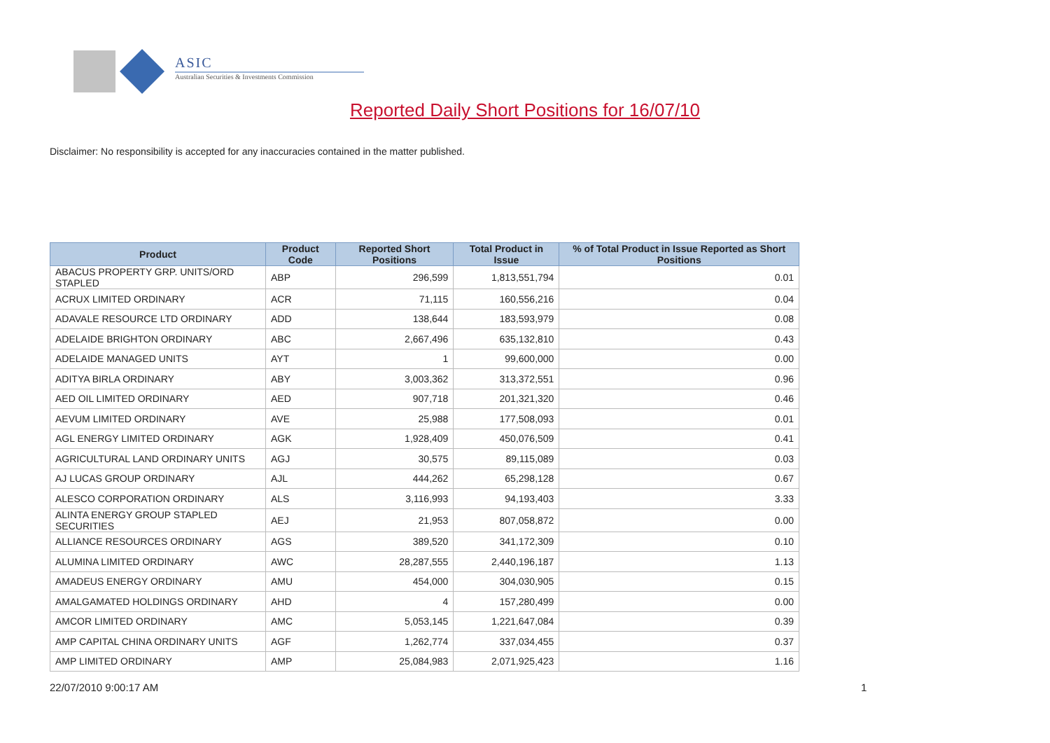ASIC
Australian Securities & Investments Commission
Reported Daily Short Positions for 16/07/10
Disclaimer: No responsibility is accepted for any inaccuracies contained in the matter published.
| Product | Product Code | Reported Short Positions | Total Product in Issue | % of Total Product in Issue Reported as Short Positions |
| --- | --- | --- | --- | --- |
| ABACUS PROPERTY GRP. UNITS/ORD STAPLED | ABP | 296,599 | 1,813,551,794 | 0.01 |
| ACRUX LIMITED ORDINARY | ACR | 71,115 | 160,556,216 | 0.04 |
| ADAVALE RESOURCE LTD ORDINARY | ADD | 138,644 | 183,593,979 | 0.08 |
| ADELAIDE BRIGHTON ORDINARY | ABC | 2,667,496 | 635,132,810 | 0.43 |
| ADELAIDE MANAGED UNITS | AYT | 1 | 99,600,000 | 0.00 |
| ADITYA BIRLA ORDINARY | ABY | 3,003,362 | 313,372,551 | 0.96 |
| AED OIL LIMITED ORDINARY | AED | 907,718 | 201,321,320 | 0.46 |
| AEVUM LIMITED ORDINARY | AVE | 25,988 | 177,508,093 | 0.01 |
| AGL ENERGY LIMITED ORDINARY | AGK | 1,928,409 | 450,076,509 | 0.41 |
| AGRICULTURAL LAND ORDINARY UNITS | AGJ | 30,575 | 89,115,089 | 0.03 |
| AJ LUCAS GROUP ORDINARY | AJL | 444,262 | 65,298,128 | 0.67 |
| ALESCO CORPORATION ORDINARY | ALS | 3,116,993 | 94,193,403 | 3.33 |
| ALINTA ENERGY GROUP STAPLED SECURITIES | AEJ | 21,953 | 807,058,872 | 0.00 |
| ALLIANCE RESOURCES ORDINARY | AGS | 389,520 | 341,172,309 | 0.10 |
| ALUMINA LIMITED ORDINARY | AWC | 28,287,555 | 2,440,196,187 | 1.13 |
| AMADEUS ENERGY ORDINARY | AMU | 454,000 | 304,030,905 | 0.15 |
| AMALGAMATED HOLDINGS ORDINARY | AHD | 4 | 157,280,499 | 0.00 |
| AMCOR LIMITED ORDINARY | AMC | 5,053,145 | 1,221,647,084 | 0.39 |
| AMP CAPITAL CHINA ORDINARY UNITS | AGF | 1,262,774 | 337,034,455 | 0.37 |
| AMP LIMITED ORDINARY | AMP | 25,084,983 | 2,071,925,423 | 1.16 |
22/07/2010 9:00:17 AM 1